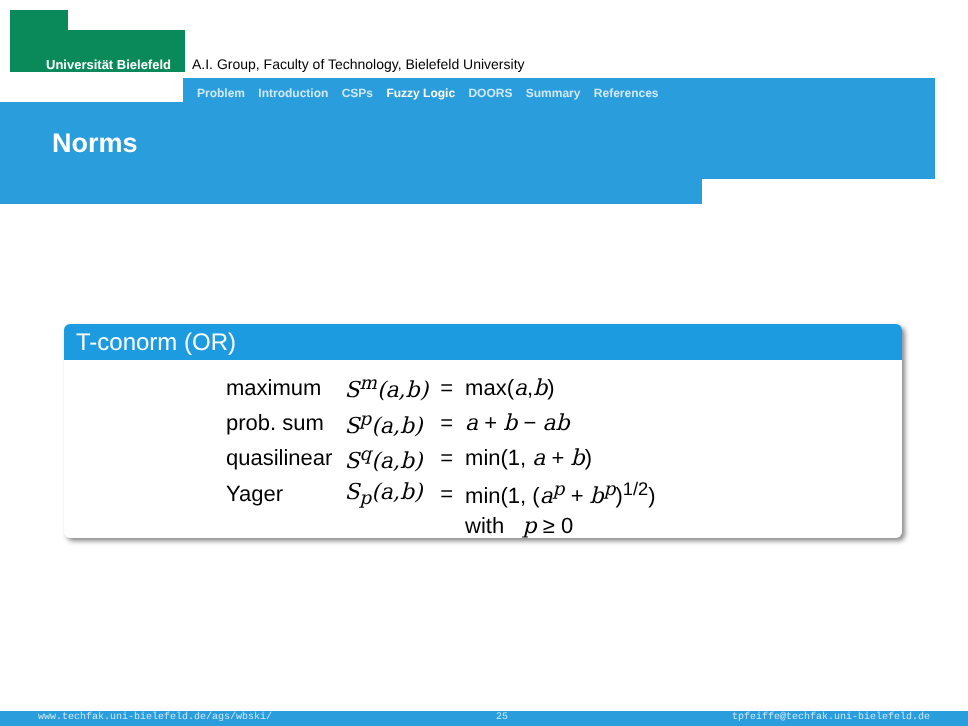Universität Bielefeld
A.I. Group, Faculty of Technology, Bielefeld University
Problem Introduction CSPs Fuzzy Logic DOORS Summary References
Norms
T-conorm (OR)
| maximum | S<sup>m</sup>(a,b) | = | max( a , b ) |
| prob. sum | S<sup>p</sup>(a,b) | = | a + b − ab |
| quasilinear | S<sup>q</sup>(a,b) | = | min(1, a + b ) |
| Yager | S<sub>p</sub>(a,b) | = | min(1, ( a<sup>p</sup> + b<sup>p</sup> )<sup>1/2</sup>) |
| | | | with p ≥ 0 |
www.techfak.uni-bielefeld.de/ags/wbski/ 25 tpfeiffe@techfak.uni-bielefeld.de